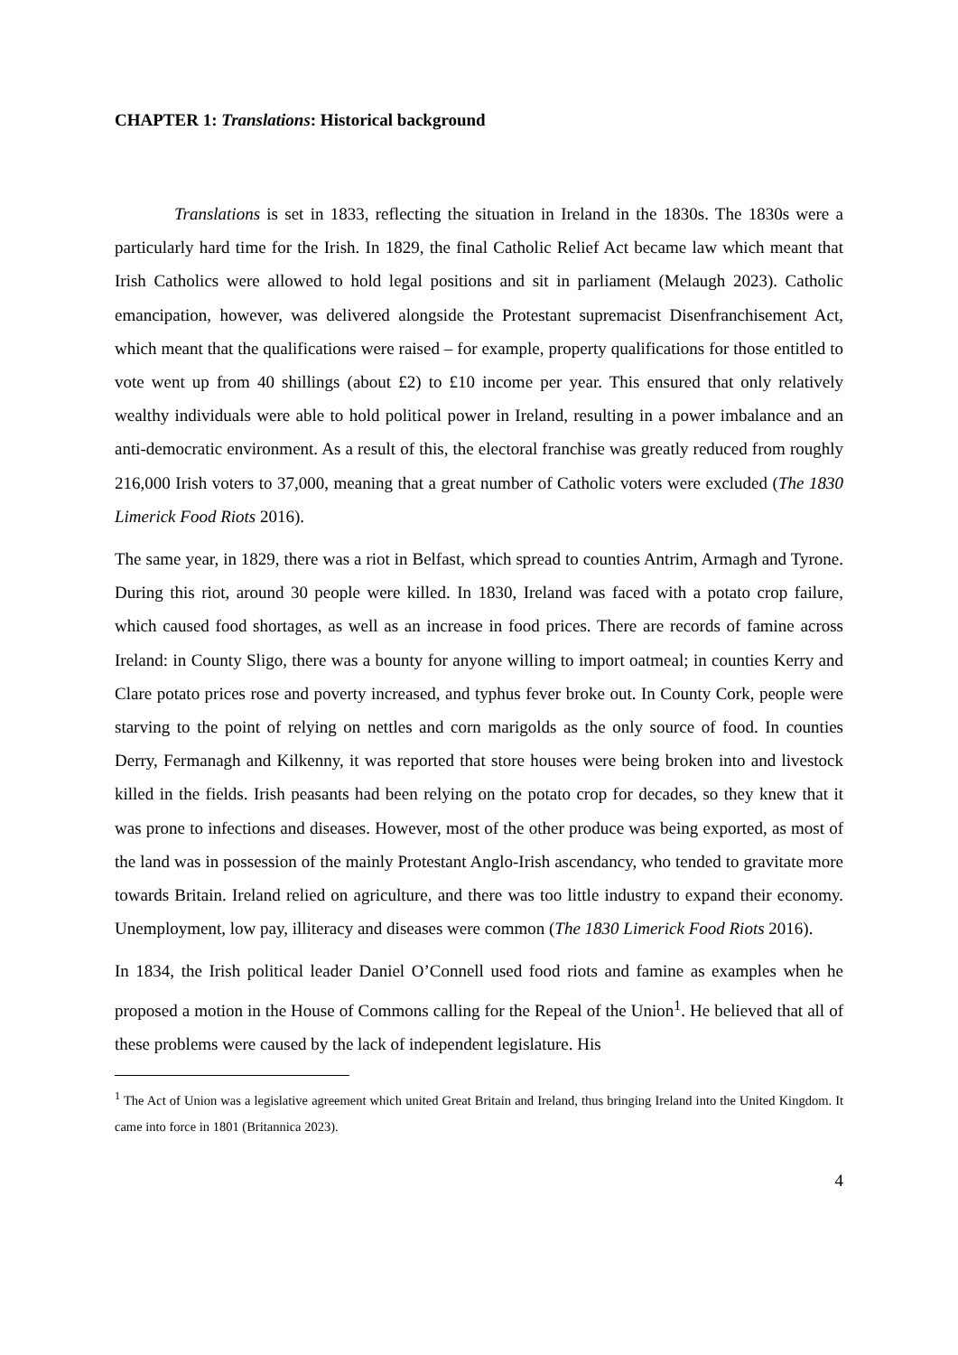CHAPTER 1: Translations: Historical background
Translations is set in 1833, reflecting the situation in Ireland in the 1830s. The 1830s were a particularly hard time for the Irish. In 1829, the final Catholic Relief Act became law which meant that Irish Catholics were allowed to hold legal positions and sit in parliament (Melaugh 2023). Catholic emancipation, however, was delivered alongside the Protestant supremacist Disenfranchisement Act, which meant that the qualifications were raised – for example, property qualifications for those entitled to vote went up from 40 shillings (about £2) to £10 income per year. This ensured that only relatively wealthy individuals were able to hold political power in Ireland, resulting in a power imbalance and an anti-democratic environment. As a result of this, the electoral franchise was greatly reduced from roughly 216,000 Irish voters to 37,000, meaning that a great number of Catholic voters were excluded (The 1830 Limerick Food Riots 2016).
The same year, in 1829, there was a riot in Belfast, which spread to counties Antrim, Armagh and Tyrone. During this riot, around 30 people were killed. In 1830, Ireland was faced with a potato crop failure, which caused food shortages, as well as an increase in food prices. There are records of famine across Ireland: in County Sligo, there was a bounty for anyone willing to import oatmeal; in counties Kerry and Clare potato prices rose and poverty increased, and typhus fever broke out. In County Cork, people were starving to the point of relying on nettles and corn marigolds as the only source of food. In counties Derry, Fermanagh and Kilkenny, it was reported that store houses were being broken into and livestock killed in the fields. Irish peasants had been relying on the potato crop for decades, so they knew that it was prone to infections and diseases. However, most of the other produce was being exported, as most of the land was in possession of the mainly Protestant Anglo-Irish ascendancy, who tended to gravitate more towards Britain. Ireland relied on agriculture, and there was too little industry to expand their economy. Unemployment, low pay, illiteracy and diseases were common (The 1830 Limerick Food Riots 2016).
In 1834, the Irish political leader Daniel O’Connell used food riots and famine as examples when he proposed a motion in the House of Commons calling for the Repeal of the Union<sup>1</sup>. He believed that all of these problems were caused by the lack of independent legislature. His
<sup>1</sup> The Act of Union was a legislative agreement which united Great Britain and Ireland, thus bringing Ireland into the United Kingdom. It came into force in 1801 (Britannica 2023).
4